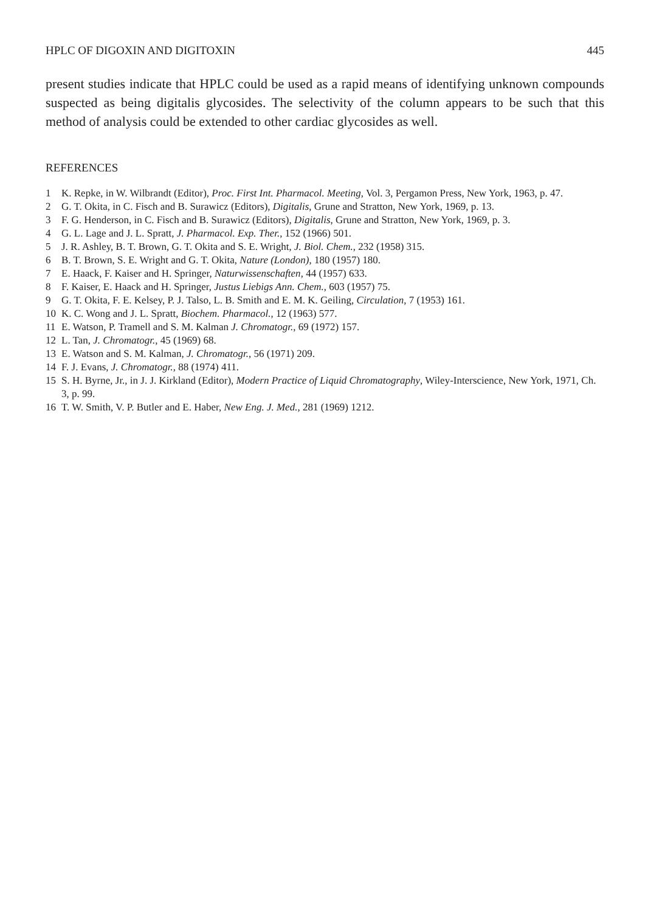HPLC OF DIGOXIN AND DIGITOXIN 445
present studies indicate that HPLC could be used as a rapid means of identifying unknown compounds suspected as being digitalis glycosides. The selectivity of the column appears to be such that this method of analysis could be extended to other cardiac glycosides as well.
REFERENCES
1 K. Repke, in W. Wilbrandt (Editor), Proc. First Int. Pharmacol. Meeting, Vol. 3, Pergamon Press, New York, 1963, p. 47.
2 G. T. Okita, in C. Fisch and B. Surawicz (Editors), Digitalis, Grune and Stratton, New York, 1969, p. 13.
3 F. G. Henderson, in C. Fisch and B. Surawicz (Editors), Digitalis, Grune and Stratton, New York, 1969, p. 3.
4 G. L. Lage and J. L. Spratt, J. Pharmacol. Exp. Ther., 152 (1966) 501.
5 J. R. Ashley, B. T. Brown, G. T. Okita and S. E. Wright, J. Biol. Chem., 232 (1958) 315.
6 B. T. Brown, S. E. Wright and G. T. Okita, Nature (London), 180 (1957) 180.
7 E. Haack, F. Kaiser and H. Springer, Naturwissenschaften, 44 (1957) 633.
8 F. Kaiser, E. Haack and H. Springer, Justus Liebigs Ann. Chem., 603 (1957) 75.
9 G. T. Okita, F. E. Kelsey, P. J. Talso, L. B. Smith and E. M. K. Geiling, Circulation, 7 (1953) 161.
10 K. C. Wong and J. L. Spratt, Biochem. Pharmacol., 12 (1963) 577.
11 E. Watson, P. Tramell and S. M. Kalman J. Chromatogr., 69 (1972) 157.
12 L. Tan, J. Chromatogr., 45 (1969) 68.
13 E. Watson and S. M. Kalman, J. Chromatogr., 56 (1971) 209.
14 F. J. Evans, J. Chromatogr., 88 (1974) 411.
15 S. H. Byrne, Jr., in J. J. Kirkland (Editor), Modern Practice of Liquid Chromatography, Wiley-Interscience, New York, 1971, Ch. 3, p. 99.
16 T. W. Smith, V. P. Butler and E. Haber, New Eng. J. Med., 281 (1969) 1212.